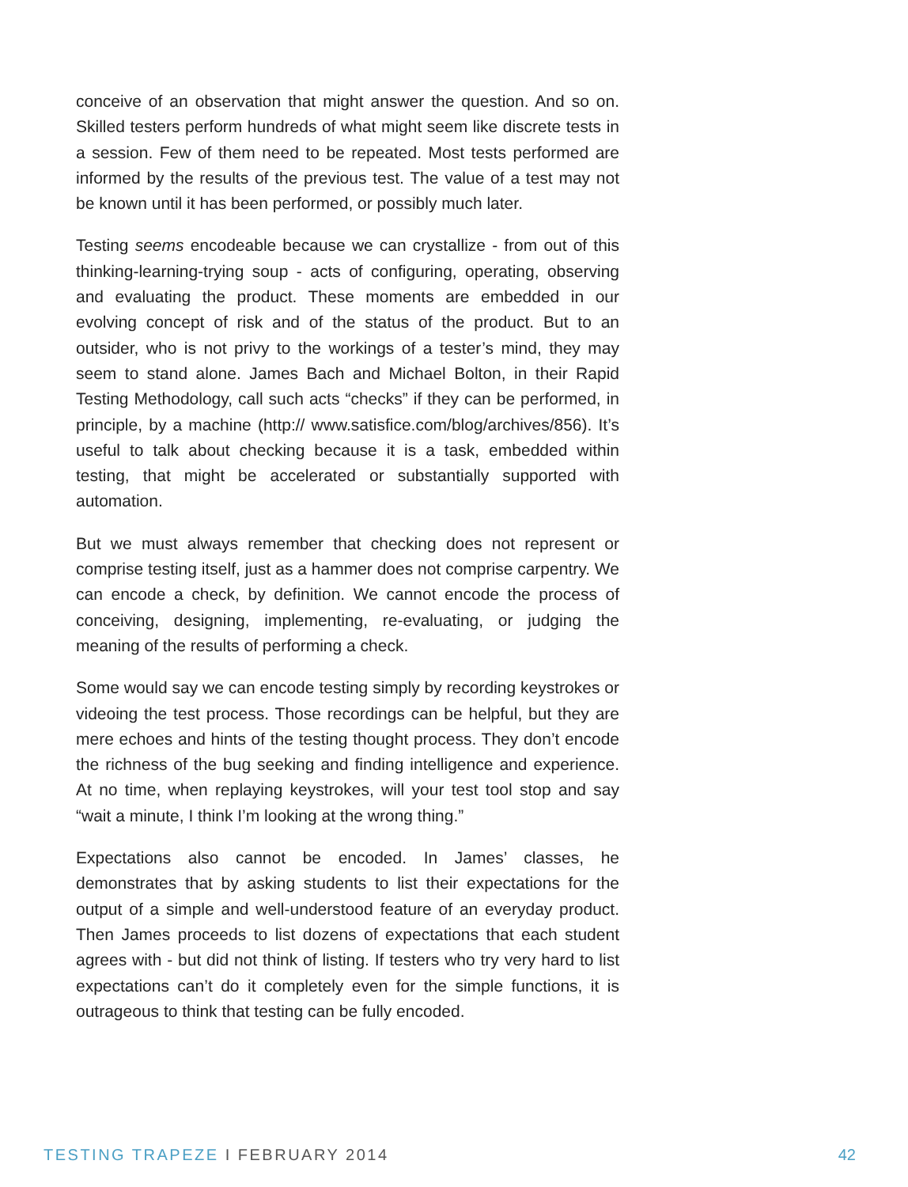conceive of an observation that might answer the question. And so on. Skilled testers perform hundreds of what might seem like discrete tests in a session. Few of them need to be repeated. Most tests performed are informed by the results of the previous test. The value of a test may not be known until it has been performed, or possibly much later.
Testing seems encodeable because we can crystallize - from out of this thinking-learning-trying soup - acts of configuring, operating, observing and evaluating the product. These moments are embedded in our evolving concept of risk and of the status of the product. But to an outsider, who is not privy to the workings of a tester’s mind, they may seem to stand alone. James Bach and Michael Bolton, in their Rapid Testing Methodology, call such acts “checks” if they can be performed, in principle, by a machine (http:// www.satisfice.com/blog/archives/856). It’s useful to talk about checking because it is a task, embedded within testing, that might be accelerated or substantially supported with automation.
But we must always remember that checking does not represent or comprise testing itself, just as a hammer does not comprise carpentry. We can encode a check, by definition. We cannot encode the process of conceiving, designing, implementing, re-evaluating, or judging the meaning of the results of performing a check.
Some would say we can encode testing simply by recording keystrokes or videoing the test process. Those recordings can be helpful, but they are mere echoes and hints of the testing thought process. They don’t encode the richness of the bug seeking and finding intelligence and experience. At no time, when replaying keystrokes, will your test tool stop and say “wait a minute, I think I’m looking at the wrong thing.”
Expectations also cannot be encoded. In James’ classes, he demonstrates that by asking students to list their expectations for the output of a simple and well-understood feature of an everyday product. Then James proceeds to list dozens of expectations that each student agrees with - but did not think of listing. If testers who try very hard to list expectations can’t do it completely even for the simple functions, it is outrageous to think that testing can be fully encoded.
TESTING TRAPEZE I FEBRUARY 2014
42